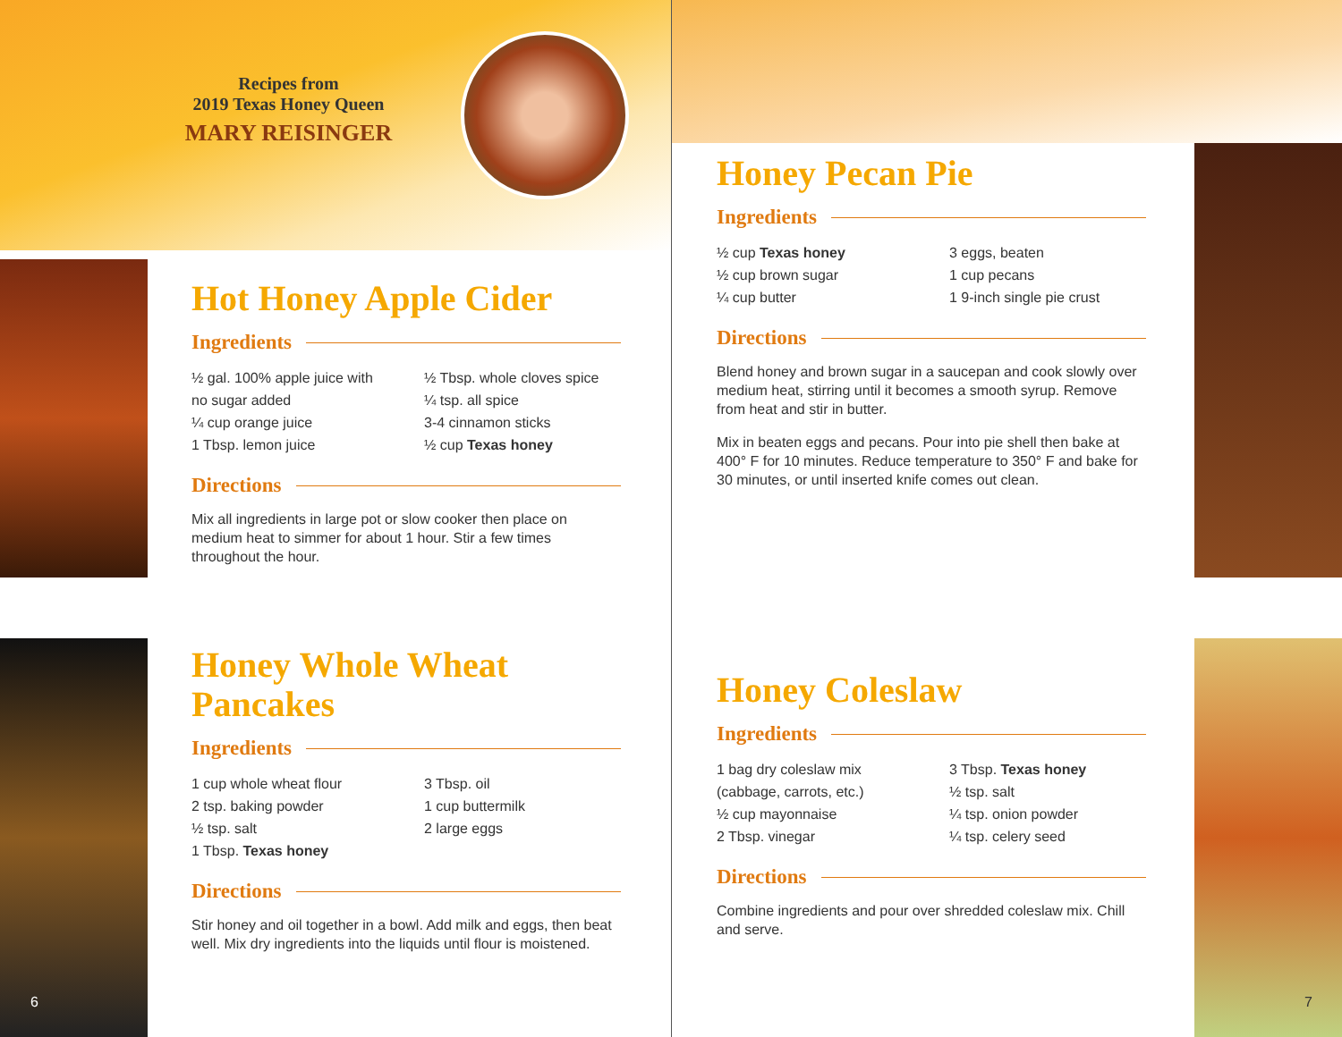Recipes from
2019 Texas Honey Queen
MARY REISINGER
Hot Honey Apple Cider
Ingredients
½ gal. 100% apple juice with no sugar added
¼ cup orange juice
1 Tbsp. lemon juice
½ Tbsp. whole cloves spice
¼ tsp. all spice
3-4 cinnamon sticks
½ cup Texas honey
Directions
Mix all ingredients in large pot or slow cooker then place on medium heat to simmer for about 1 hour. Stir a few times throughout the hour.
Honey Whole Wheat Pancakes
Ingredients
1 cup whole wheat flour
2 tsp. baking powder
½ tsp. salt
1 Tbsp. Texas honey
3 Tbsp. oil
1 cup buttermilk
2 large eggs
Directions
Stir honey and oil together in a bowl. Add milk and eggs, then beat well. Mix dry ingredients into the liquids until flour is moistened.
Honey Pecan Pie
Ingredients
½ cup Texas honey
½ cup brown sugar
¼ cup butter
3 eggs, beaten
1 cup pecans
1 9-inch single pie crust
Directions
Blend honey and brown sugar in a saucepan and cook slowly over medium heat, stirring until it becomes a smooth syrup. Remove from heat and stir in butter.
Mix in beaten eggs and pecans. Pour into pie shell then bake at 400° F for 10 minutes. Reduce temperature to 350° F and bake for 30 minutes, or until inserted knife comes out clean.
Honey Coleslaw
Ingredients
1 bag dry coleslaw mix (cabbage, carrots, etc.)
½ cup mayonnaise
2 Tbsp. vinegar
3 Tbsp. Texas honey
½ tsp. salt
¼ tsp. onion powder
¼ tsp. celery seed
Directions
Combine ingredients and pour over shredded coleslaw mix. Chill and serve.
6 7